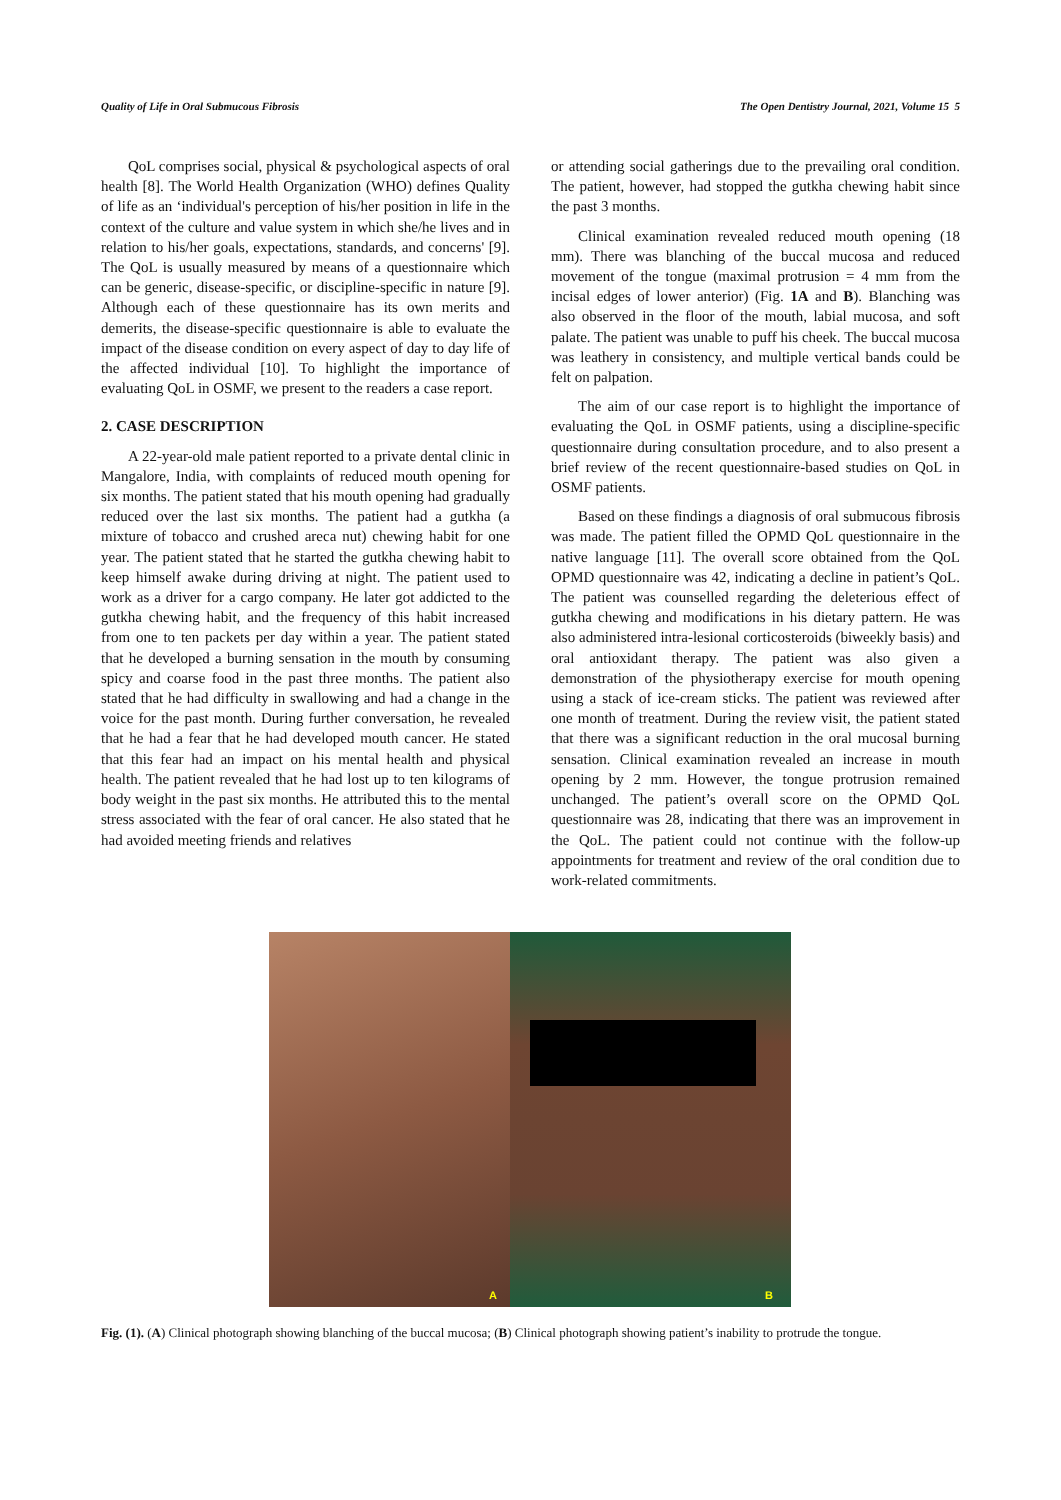Quality of Life in Oral Submucous Fibrosis The Open Dentistry Journal, 2021, Volume 15 5
QoL comprises social, physical & psychological aspects of oral health [8]. The World Health Organization (WHO) defines Quality of life as an ‘individual's perception of his/her position in life in the context of the culture and value system in which she/he lives and in relation to his/her goals, expectations, standards, and concerns' [9]. The QoL is usually measured by means of a questionnaire which can be generic, disease-specific, or discipline-specific in nature [9]. Although each of these questionnaire has its own merits and demerits, the disease-specific questionnaire is able to evaluate the impact of the disease condition on every aspect of day to day life of the affected individual [10]. To highlight the importance of evaluating QoL in OSMF, we present to the readers a case report.
2. CASE DESCRIPTION
A 22-year-old male patient reported to a private dental clinic in Mangalore, India, with complaints of reduced mouth opening for six months. The patient stated that his mouth opening had gradually reduced over the last six months. The patient had a gutkha (a mixture of tobacco and crushed areca nut) chewing habit for one year. The patient stated that he started the gutkha chewing habit to keep himself awake during driving at night. The patient used to work as a driver for a cargo company. He later got addicted to the gutkha chewing habit, and the frequency of this habit increased from one to ten packets per day within a year. The patient stated that he developed a burning sensation in the mouth by consuming spicy and coarse food in the past three months. The patient also stated that he had difficulty in swallowing and had a change in the voice for the past month. During further conversation, he revealed that he had a fear that he had developed mouth cancer. He stated that this fear had an impact on his mental health and physical health. The patient revealed that he had lost up to ten kilograms of body weight in the past six months. He attributed this to the mental stress associated with the fear of oral cancer. He also stated that he had avoided meeting friends and relatives
or attending social gatherings due to the prevailing oral condition. The patient, however, had stopped the gutkha chewing habit since the past 3 months.
Clinical examination revealed reduced mouth opening (18 mm). There was blanching of the buccal mucosa and reduced movement of the tongue (maximal protrusion = 4 mm from the incisal edges of lower anterior) (Fig. 1A and B). Blanching was also observed in the floor of the mouth, labial mucosa, and soft palate. The patient was unable to puff his cheek. The buccal mucosa was leathery in consistency, and multiple vertical bands could be felt on palpation.
The aim of our case report is to highlight the importance of evaluating the QoL in OSMF patients, using a discipline-specific questionnaire during consultation procedure, and to also present a brief review of the recent questionnaire-based studies on QoL in OSMF patients.
Based on these findings a diagnosis of oral submucous fibrosis was made. The patient filled the OPMD QoL questionnaire in the native language [11]. The overall score obtained from the QoL OPMD questionnaire was 42, indicating a decline in patient’s QoL. The patient was counselled regarding the deleterious effect of gutkha chewing and modifications in his dietary pattern. He was also administered intra-lesional corticosteroids (biweekly basis) and oral antioxidant therapy. The patient was also given a demonstration of the physiotherapy exercise for mouth opening using a stack of ice-cream sticks. The patient was reviewed after one month of treatment. During the review visit, the patient stated that there was a significant reduction in the oral mucosal burning sensation. Clinical examination revealed an increase in mouth opening by 2 mm. However, the tongue protrusion remained unchanged. The patient’s overall score on the OPMD QoL questionnaire was 28, indicating that there was an improvement in the QoL. The patient could not continue with the follow-up appointments for treatment and review of the oral condition due to work-related commitments.
A
B
Fig. (1). (A) Clinical photograph showing blanching of the buccal mucosa; (B) Clinical photograph showing patient’s inability to protrude the tongue.